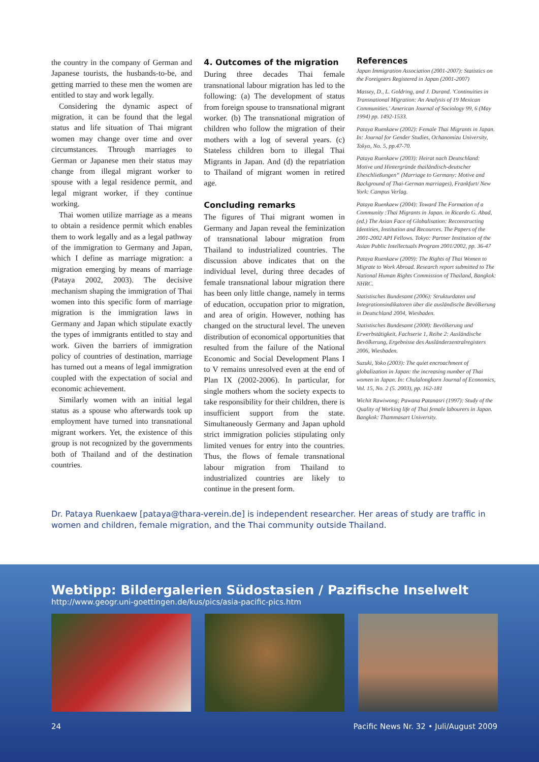the country in the company of German and Japanese tourists, the husbands-to-be, and getting married to these men the women are entitled to stay and work legally.
Considering the dynamic aspect of migration, it can be found that the legal status and life situation of Thai migrant women may change over time and over circumstances. Through marriages to German or Japanese men their status may change from illegal migrant worker to spouse with a legal residence permit, and legal migrant worker, if they continue working.
Thai women utilize marriage as a means to obtain a residence permit which enables them to work legally and as a legal pathway of the immigration to Germany and Japan, which I define as marriage migration: a migration emerging by means of marriage (Pataya 2002, 2003). The decisive mechanism shaping the immigration of Thai women into this specific form of marriage migration is the immigration laws in Germany and Japan which stipulate exactly the types of immigrants entitled to stay and work. Given the barriers of immigration policy of countries of destination, marriage has turned out a means of legal immigration coupled with the expectation of social and economic achievement.
Similarly women with an initial legal status as a spouse who afterwards took up employment have turned into transnational migrant workers. Yet, the existence of this group is not recognized by the governments both of Thailand and of the destination countries.
4. Outcomes of the migration
During three decades Thai female transnational labour migration has led to the following: (a) The development of status from foreign spouse to transnational migrant worker. (b) The transnational migration of children who follow the migration of their mothers with a log of several years. (c) Stateless children born to illegal Thai Migrants in Japan. And (d) the repatriation to Thailand of migrant women in retired age.
Concluding remarks
The figures of Thai migrant women in Germany and Japan reveal the feminization of transnational labour migration from Thailand to industrialized countries. The discussion above indicates that on the individual level, during three decades of female transnational labour migration there has been only little change, namely in terms of education, occupation prior to migration, and area of origin. However, nothing has changed on the structural level. The uneven distribution of economical opportunities that resulted from the failure of the National Economic and Social Development Plans I to V remains unresolved even at the end of Plan IX (2002-2006). In particular, for single mothers whom the society expects to take responsibility for their children, there is insufficient support from the state. Simultaneously Germany and Japan uphold strict immigration policies stipulating only limited venues for entry into the countries. Thus, the flows of female transnational labour migration from Thailand to industrialized countries are likely to continue in the present form.
References
Japan Immigration Association (2001-2007): Statistics on the Foreigners Registered in Japan (2001-2007)
Massey, D., L. Goldring, and J. Durand. 'Continuities in Transnational Migration: An Analysis of 19 Mexican Communities.' American Journal of Sociology 99, 6 (May 1994) pp. 1492-1533.
Pataya Ruenkaew (2002): Female Thai Migrants in Japan. In: Journal for Gender Studies, Ochanomizu University, Tokyo, No. 5, pp.47-70.
Pataya Ruenkaew (2003): Heirat nach Deutschland: Motive und Hintergründe thailändisch-deutscher Eheschließungen“ (Marriage to Germany: Motive and Background of Thai-German marriages), Frankfurt/ New York: Campus Verlag.
Pataya Ruenkaew (2004): Toward The Formation of a Community :Thai Migrants in Japan. in Ricardo G. Abad, (ed.) The Asian Face of Globalisation: Reconstructing Identities, Institution and Recources. The Papers of the 2001-2002 API Fellows. Tokyo: Partner Institution of the Asian Public Intellectuals Program 2001/2002, pp. 36-47
Pataya Ruenkaew (2009): The Rights of Thai Women to Migrate to Work Abroad. Research report submitted to The National Human Rights Commission of Thailand, Bangkok: NHRC.
Statistisches Bundesamt (2006): Strukturdaten und Integrationsindikatoren über die ausländische Bevölkerung in Deutschland 2004, Wiesbaden.
Statistisches Bundesamt (2008): Bevölkerung und Erwerbstätigkeit, Fachserie 1, Reihe 2: Ausländische Bevölkerung, Ergebnisse des Ausländerzentralregisters 2006, Wiesbaden.
Suzuki, Yoko (2003): The quiet encroachment of globalization in Japan: the increasing number of Thai women in Japan. In: Chulalongkorn Journal of Economics, Vol. 15, No. 2 (5. 2003), pp. 162-181
Wichit Rawiwong; Pawana Patanasri (1997): Study of the Quality of Working life of Thai female labourers in Japan. Bangkok: Thammasart University.
Dr. Pataya Ruenkaew [pataya@thara-verein.de] is independent researcher. Her areas of study are traffic in women and children, female migration, and the Thai community outside Thailand.
Webtipp: Bildergalerien Südostasien / Pazifische Inselwelt
http://www.geogr.uni-goettingen.de/kus/pics/asia-pacific-pics.htm
24 Pacific News Nr. 32 • Juli/August 2009